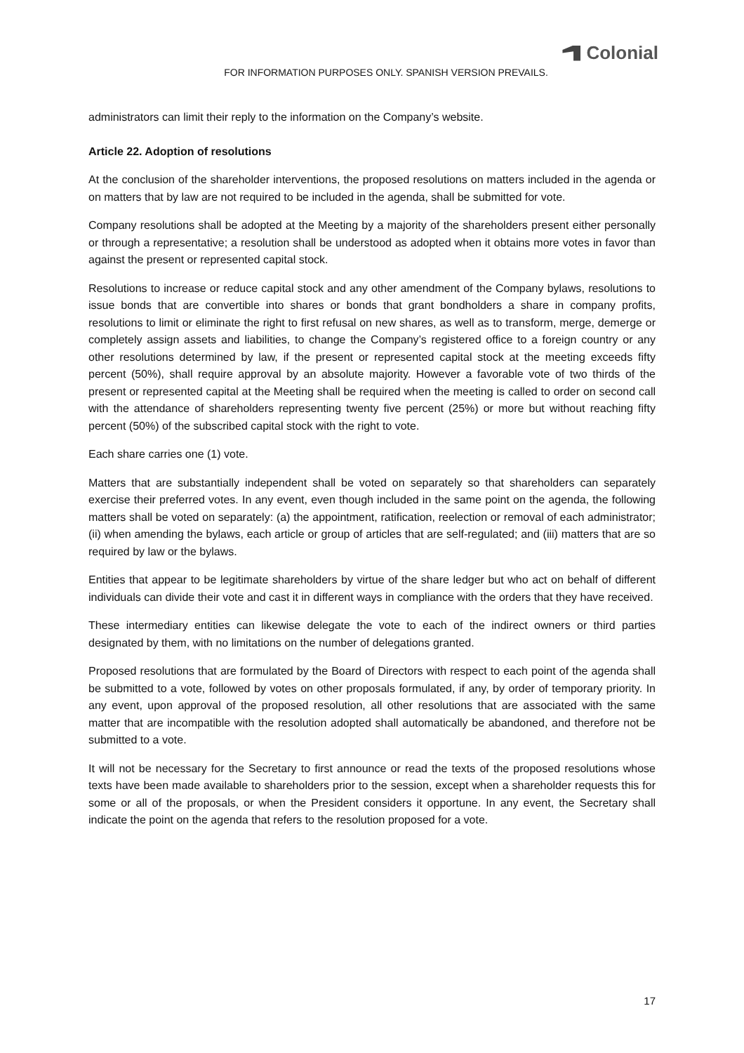Colonial
FOR INFORMATION PURPOSES ONLY. SPANISH VERSION PREVAILS.
administrators can limit their reply to the information on the Company’s website.
Article 22. Adoption of resolutions
At the conclusion of the shareholder interventions, the proposed resolutions on matters included in the agenda or on matters that by law are not required to be included in the agenda, shall be submitted for vote.
Company resolutions shall be adopted at the Meeting by a majority of the shareholders present either personally or through a representative; a resolution shall be understood as adopted when it obtains more votes in favor than against the present or represented capital stock.
Resolutions to increase or reduce capital stock and any other amendment of the Company bylaws, resolutions to issue bonds that are convertible into shares or bonds that grant bondholders a share in company profits, resolutions to limit or eliminate the right to first refusal on new shares, as well as to transform, merge, demerge or completely assign assets and liabilities, to change the Company’s registered office to a foreign country or any other resolutions determined by law, if the present or represented capital stock at the meeting exceeds fifty percent (50%), shall require approval by an absolute majority. However a favorable vote of two thirds of the present or represented capital at the Meeting shall be required when the meeting is called to order on second call with the attendance of shareholders representing twenty five percent (25%) or more but without reaching fifty percent (50%) of the subscribed capital stock with the right to vote.
Each share carries one (1) vote.
Matters that are substantially independent shall be voted on separately so that shareholders can separately exercise their preferred votes. In any event, even though included in the same point on the agenda, the following matters shall be voted on separately: (a) the appointment, ratification, reelection or removal of each administrator; (ii) when amending the bylaws, each article or group of articles that are self-regulated; and (iii) matters that are so required by law or the bylaws.
Entities that appear to be legitimate shareholders by virtue of the share ledger but who act on behalf of different individuals can divide their vote and cast it in different ways in compliance with the orders that they have received.
These intermediary entities can likewise delegate the vote to each of the indirect owners or third parties designated by them, with no limitations on the number of delegations granted.
Proposed resolutions that are formulated by the Board of Directors with respect to each point of the agenda shall be submitted to a vote, followed by votes on other proposals formulated, if any, by order of temporary priority. In any event, upon approval of the proposed resolution, all other resolutions that are associated with the same matter that are incompatible with the resolution adopted shall automatically be abandoned, and therefore not be submitted to a vote.
It will not be necessary for the Secretary to first announce or read the texts of the proposed resolutions whose texts have been made available to shareholders prior to the session, except when a shareholder requests this for some or all of the proposals, or when the President considers it opportune. In any event, the Secretary shall indicate the point on the agenda that refers to the resolution proposed for a vote.
17